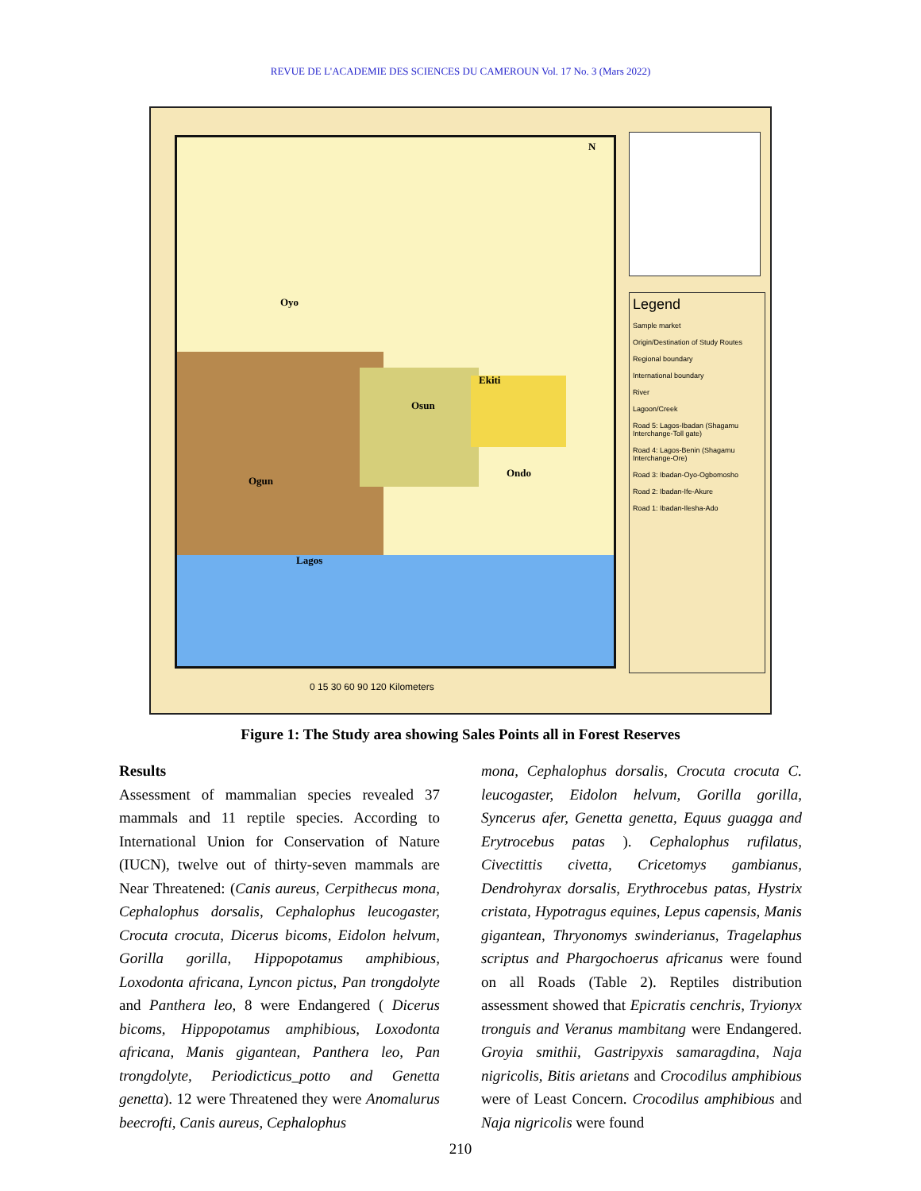REVUE DE L'ACADEMIE DES SCIENCES DU CAMEROUN Vol. 17 No. 3 (Mars 2022)
Oyo
Ogun
Lagos
Osun
Ekiti
Ondo
N
Legend
Sample market
Origin/Destination of Study Routes
Regional boundary
International boundary
River
Lagoon/Creek
Road 5: Lagos-Ibadan (Shagamu Interchange-Toll gate)
Road 4: Lagos-Benin (Shagamu Interchange-Ore)
Road 3: Ibadan-Oyo-Ogbomosho
Road 2: Ibadan-Ife-Akure
Road 1: Ibadan-Ilesha-Ado
0 15 30 60 90 120 Kilometers
Figure 1: The Study area showing Sales Points all in Forest Reserves
Results
Assessment of mammalian species revealed 37 mammals and 11 reptile species. According to International Union for Conservation of Nature (IUCN), twelve out of thirty-seven mammals are Near Threatened: (Canis aureus, Cerpithecus mona, Cephalophus dorsalis, Cephalophus leucogaster, Crocuta crocuta, Dicerus bicoms, Eidolon helvum, Gorilla gorilla, Hippopotamus amphibious, Loxodonta africana, Lyncon pictus, Pan trongdolyte and Panthera leo, 8 were Endangered ( Dicerus bicoms, Hippopotamus amphibious, Loxodonta africana, Manis gigantean, Panthera leo, Pan trongdolyte, Periodicticus_potto and Genetta genetta). 12 were Threatened they were Anomalurus beecrofti, Canis aureus, Cephalophus
mona, Cephalophus dorsalis, Crocuta crocuta C. leucogaster, Eidolon helvum, Gorilla gorilla, Syncerus afer, Genetta genetta, Equus guagga and Erytrocebus patas ). Cephalophus rufilatus, Civectittis civetta, Cricetomys gambianus, Dendrohyrax dorsalis, Erythrocebus patas, Hystrix cristata, Hypotragus equines, Lepus capensis, Manis gigantean, Thryonomys swinderianus, Tragelaphus scriptus and Phargochoerus africanus were found on all Roads (Table 2). Reptiles distribution assessment showed that Epicratis cenchris, Tryionyx tronguis and Veranus mambitang were Endangered. Groyia smithii, Gastripyxis samaragdina, Naja nigricolis, Bitis arietans and Crocodilus amphibious were of Least Concern. Crocodilus amphibious and Naja nigricolis were found
210